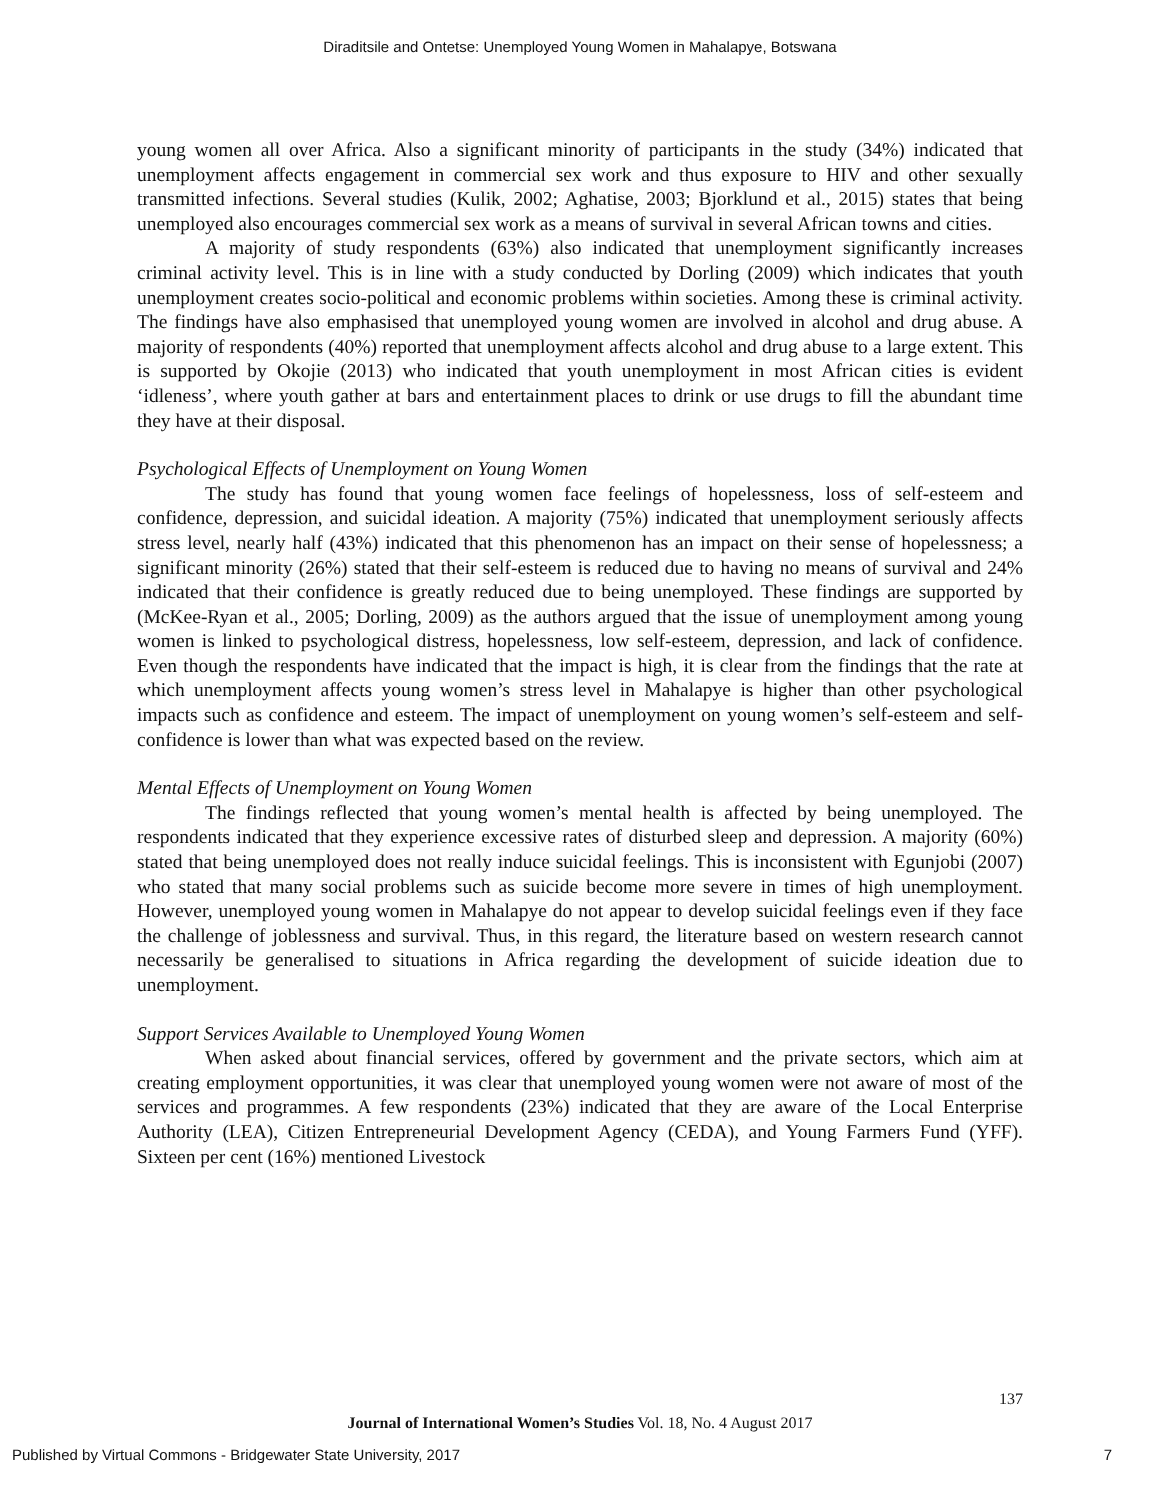Diraditsile and Ontetse: Unemployed Young Women in Mahalapye, Botswana
young women all over Africa. Also a significant minority of participants in the study (34%) indicated that unemployment affects engagement in commercial sex work and thus exposure to HIV and other sexually transmitted infections. Several studies (Kulik, 2002; Aghatise, 2003; Bjorklund et al., 2015) states that being unemployed also encourages commercial sex work as a means of survival in several African towns and cities.
A majority of study respondents (63%) also indicated that unemployment significantly increases criminal activity level. This is in line with a study conducted by Dorling (2009) which indicates that youth unemployment creates socio-political and economic problems within societies. Among these is criminal activity. The findings have also emphasised that unemployed young women are involved in alcohol and drug abuse. A majority of respondents (40%) reported that unemployment affects alcohol and drug abuse to a large extent. This is supported by Okojie (2013) who indicated that youth unemployment in most African cities is evident ‘idleness’, where youth gather at bars and entertainment places to drink or use drugs to fill the abundant time they have at their disposal.
Psychological Effects of Unemployment on Young Women
The study has found that young women face feelings of hopelessness, loss of self-esteem and confidence, depression, and suicidal ideation. A majority (75%) indicated that unemployment seriously affects stress level, nearly half (43%) indicated that this phenomenon has an impact on their sense of hopelessness; a significant minority (26%) stated that their self-esteem is reduced due to having no means of survival and 24% indicated that their confidence is greatly reduced due to being unemployed. These findings are supported by (McKee-Ryan et al., 2005; Dorling, 2009) as the authors argued that the issue of unemployment among young women is linked to psychological distress, hopelessness, low self-esteem, depression, and lack of confidence. Even though the respondents have indicated that the impact is high, it is clear from the findings that the rate at which unemployment affects young women’s stress level in Mahalapye is higher than other psychological impacts such as confidence and esteem. The impact of unemployment on young women’s self-esteem and self-confidence is lower than what was expected based on the review.
Mental Effects of Unemployment on Young Women
The findings reflected that young women’s mental health is affected by being unemployed. The respondents indicated that they experience excessive rates of disturbed sleep and depression. A majority (60%) stated that being unemployed does not really induce suicidal feelings. This is inconsistent with Egunjobi (2007) who stated that many social problems such as suicide become more severe in times of high unemployment. However, unemployed young women in Mahalapye do not appear to develop suicidal feelings even if they face the challenge of joblessness and survival. Thus, in this regard, the literature based on western research cannot necessarily be generalised to situations in Africa regarding the development of suicide ideation due to unemployment.
Support Services Available to Unemployed Young Women
When asked about financial services, offered by government and the private sectors, which aim at creating employment opportunities, it was clear that unemployed young women were not aware of most of the services and programmes. A few respondents (23%) indicated that they are aware of the Local Enterprise Authority (LEA), Citizen Entrepreneurial Development Agency (CEDA), and Young Farmers Fund (YFF). Sixteen per cent (16%) mentioned Livestock
137
Journal of International Women’s Studies Vol. 18, No. 4 August 2017
Published by Virtual Commons - Bridgewater State University, 2017 7